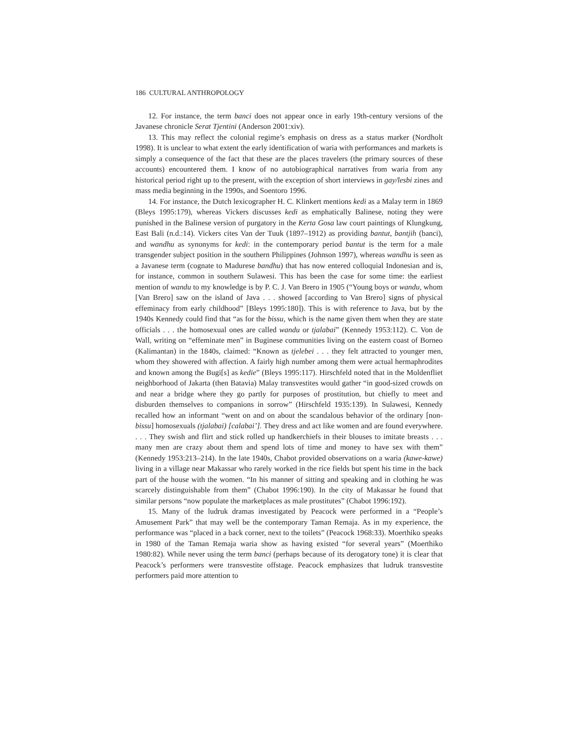186 CULTURAL ANTHROPOLOGY
12. For instance, the term banci does not appear once in early 19th-century versions of the Javanese chronicle Serat Tjentini (Anderson 2001:xiv).
13. This may reflect the colonial regime’s emphasis on dress as a status marker (Nordholt 1998). It is unclear to what extent the early identification of waria with performances and markets is simply a consequence of the fact that these are the places travelers (the primary sources of these accounts) encountered them. I know of no autobiographical narratives from waria from any historical period right up to the present, with the exception of short interviews in gay/lesbi zines and mass media beginning in the 1990s, and Soentoro 1996.
14. For instance, the Dutch lexicographer H. C. Klinkert mentions kedi as a Malay term in 1869 (Bleys 1995:179), whereas Vickers discusses kedi as emphatically Balinese, noting they were punished in the Balinese version of purgatory in the Kerta Gosa law court paintings of Klungkung, East Bali (n.d.:14). Vickers cites Van der Tuuk (1897–1912) as providing bantut, bantjih (banci), and wandhu as synonyms for kedi: in the contemporary period bantut is the term for a male transgender subject position in the southern Philippines (Johnson 1997), whereas wandhu is seen as a Javanese term (cognate to Madurese bandhu) that has now entered colloquial Indonesian and is, for instance, common in southern Sulawesi. This has been the case for some time: the earliest mention of wandu to my knowledge is by P. C. J. Van Brero in 1905 (“Young boys or wandu, whom [Van Brero] saw on the island of Java . . . showed [according to Van Brero] signs of physical effeminacy from early childhood” [Bleys 1995:180]). This is with reference to Java, but by the 1940s Kennedy could find that “as for the bissu, which is the name given them when they are state officials . . . the homosexual ones are called wandu or tjalabai” (Kennedy 1953:112). C. Von de Wall, writing on “effeminate men” in Buginese communities living on the eastern coast of Borneo (Kalimantan) in the 1840s, claimed: “Known as tjelebei . . . they felt attracted to younger men, whom they showered with affection. A fairly high number among them were actual hermaphrodites and known among the Bugi[s] as kedie” (Bleys 1995:117). Hirschfeld noted that in the Moldenfliet neighborhood of Jakarta (then Batavia) Malay transvestites would gather “in good-sized crowds on and near a bridge where they go partly for purposes of prostitution, but chiefly to meet and disburden themselves to companions in sorrow” (Hirschfeld 1935:139). In Sulawesi, Kennedy recalled how an informant “went on and on about the scandalous behavior of the ordinary [non-bissu] homosexuals (tjalabai) [calabai’]. They dress and act like women and are found everywhere. . . . They swish and flirt and stick rolled up handkerchiefs in their blouses to imitate breasts . . . many men are crazy about them and spend lots of time and money to have sex with them” (Kennedy 1953:213–214). In the late 1940s, Chabot provided observations on a waria (kawe-kawe) living in a village near Makassar who rarely worked in the rice fields but spent his time in the back part of the house with the women. “In his manner of sitting and speaking and in clothing he was scarcely distinguishable from them” (Chabot 1996:190). In the city of Makassar he found that similar persons “now populate the marketplaces as male prostitutes” (Chabot 1996:192).
15. Many of the ludruk dramas investigated by Peacock were performed in a “People’s Amusement Park” that may well be the contemporary Taman Remaja. As in my experience, the performance was “placed in a back corner, next to the toilets” (Peacock 1968:33). Moerthiko speaks in 1980 of the Taman Remaja waria show as having existed “for several years” (Moerthiko 1980:82). While never using the term banci (perhaps because of its derogatory tone) it is clear that Peacock’s performers were transvestite offstage. Peacock emphasizes that ludruk transvestite performers paid more attention to